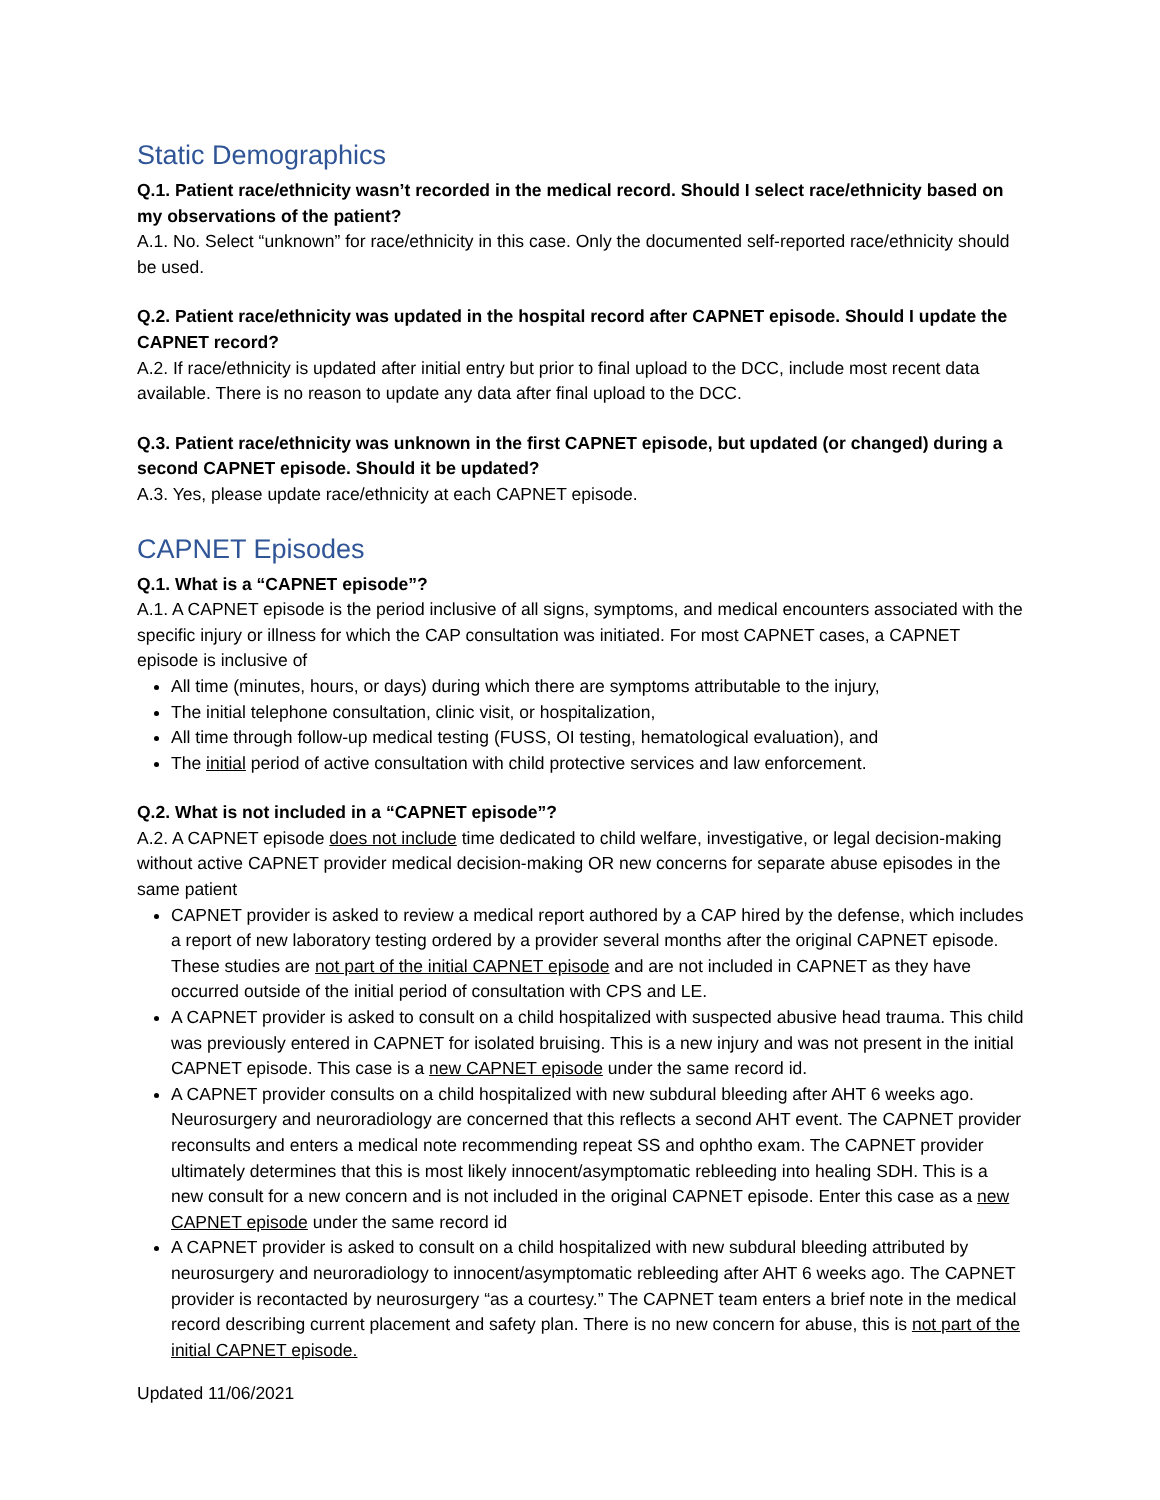Static Demographics
Q.1. Patient race/ethnicity wasn’t recorded in the medical record. Should I select race/ethnicity based on my observations of the patient?
A.1. No. Select “unknown” for race/ethnicity in this case. Only the documented self-reported race/ethnicity should be used.
Q.2. Patient race/ethnicity was updated in the hospital record after CAPNET episode. Should I update the CAPNET record?
A.2. If race/ethnicity is updated after initial entry but prior to final upload to the DCC, include most recent data available. There is no reason to update any data after final upload to the DCC.
Q.3. Patient race/ethnicity was unknown in the first CAPNET episode, but updated (or changed) during a second CAPNET episode. Should it be updated?
A.3. Yes, please update race/ethnicity at each CAPNET episode.
CAPNET Episodes
Q.1. What is a “CAPNET episode”?
A.1. A CAPNET episode is the period inclusive of all signs, symptoms, and medical encounters associated with the specific injury or illness for which the CAP consultation was initiated. For most CAPNET cases, a CAPNET episode is inclusive of
All time (minutes, hours, or days) during which there are symptoms attributable to the injury,
The initial telephone consultation, clinic visit, or hospitalization,
All time through follow-up medical testing (FUSS, OI testing, hematological evaluation), and
The initial period of active consultation with child protective services and law enforcement.
Q.2. What is not included in a “CAPNET episode”?
A.2. A CAPNET episode does not include time dedicated to child welfare, investigative, or legal decision-making without active CAPNET provider medical decision-making OR new concerns for separate abuse episodes in the same patient
CAPNET provider is asked to review a medical report authored by a CAP hired by the defense, which includes a report of new laboratory testing ordered by a provider several months after the original CAPNET episode. These studies are not part of the initial CAPNET episode and are not included in CAPNET as they have occurred outside of the initial period of consultation with CPS and LE.
A CAPNET provider is asked to consult on a child hospitalized with suspected abusive head trauma. This child was previously entered in CAPNET for isolated bruising. This is a new injury and was not present in the initial CAPNET episode. This case is a new CAPNET episode under the same record id.
A CAPNET provider consults on a child hospitalized with new subdural bleeding after AHT 6 weeks ago. Neurosurgery and neuroradiology are concerned that this reflects a second AHT event. The CAPNET provider reconsults and enters a medical note recommending repeat SS and ophtho exam. The CAPNET provider ultimately determines that this is most likely innocent/asymptomatic rebleeding into healing SDH. This is a new consult for a new concern and is not included in the original CAPNET episode. Enter this case as a new CAPNET episode under the same record id
A CAPNET provider is asked to consult on a child hospitalized with new subdural bleeding attributed by neurosurgery and neuroradiology to innocent/asymptomatic rebleeding after AHT 6 weeks ago. The CAPNET provider is recontacted by neurosurgery “as a courtesy.” The CAPNET team enters a brief note in the medical record describing current placement and safety plan. There is no new concern for abuse, this is not part of the initial CAPNET episode.
Updated 11/06/2021